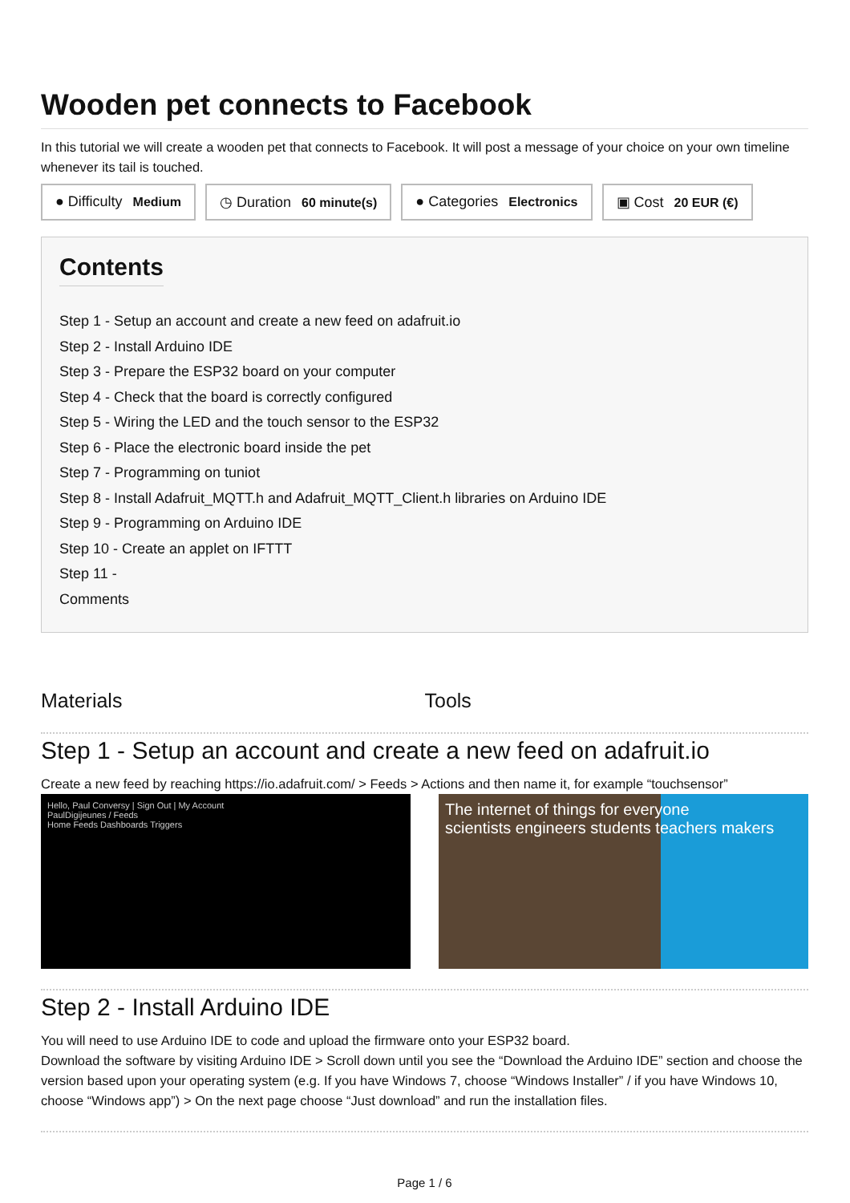Wooden pet connects to Facebook
In this tutorial we will create a wooden pet that connects to Facebook. It will post a message of your choice on your own timeline whenever its tail is touched.
● Difficulty Medium ◷ Duration 60 minute(s) ● Categories Electronics ▣ Cost 20 EUR (€)
Contents
Step 1 - Setup an account and create a new feed on adafruit.io
Step 2 - Install Arduino IDE
Step 3 - Prepare the ESP32 board on your computer
Step 4 - Check that the board is correctly configured
Step 5 - Wiring the LED and the touch sensor to the ESP32
Step 6 - Place the electronic board inside the pet
Step 7 - Programming on tuniot
Step 8 - Install Adafruit_MQTT.h and Adafruit_MQTT_Client.h libraries on Arduino IDE
Step 9 - Programming on Arduino IDE
Step 10 - Create an applet on IFTTT
Step 11 -
Comments
Materials Tools
Step 1 - Setup an account and create a new feed on adafruit.io
Create a new feed by reaching https://io.adafruit.com/ > Feeds > Actions and then name it, for example “touchsensor”
Hello, Paul Conversy | Sign Out | My Account
PaulDigijeunes / Feeds
Home Feeds Dashboards Triggers
The internet of things for everyone
scientists engineers students teachers makers
Step 2 - Install Arduino IDE
You will need to use Arduino IDE to code and upload the firmware onto your ESP32 board.
Download the software by visiting Arduino IDE > Scroll down until you see the “Download the Arduino IDE” section and choose the version based upon your operating system (e.g. If you have Windows 7, choose “Windows Installer” / if you have Windows 10, choose “Windows app”) > On the next page choose “Just download” and run the installation files.
Page 1 / 6